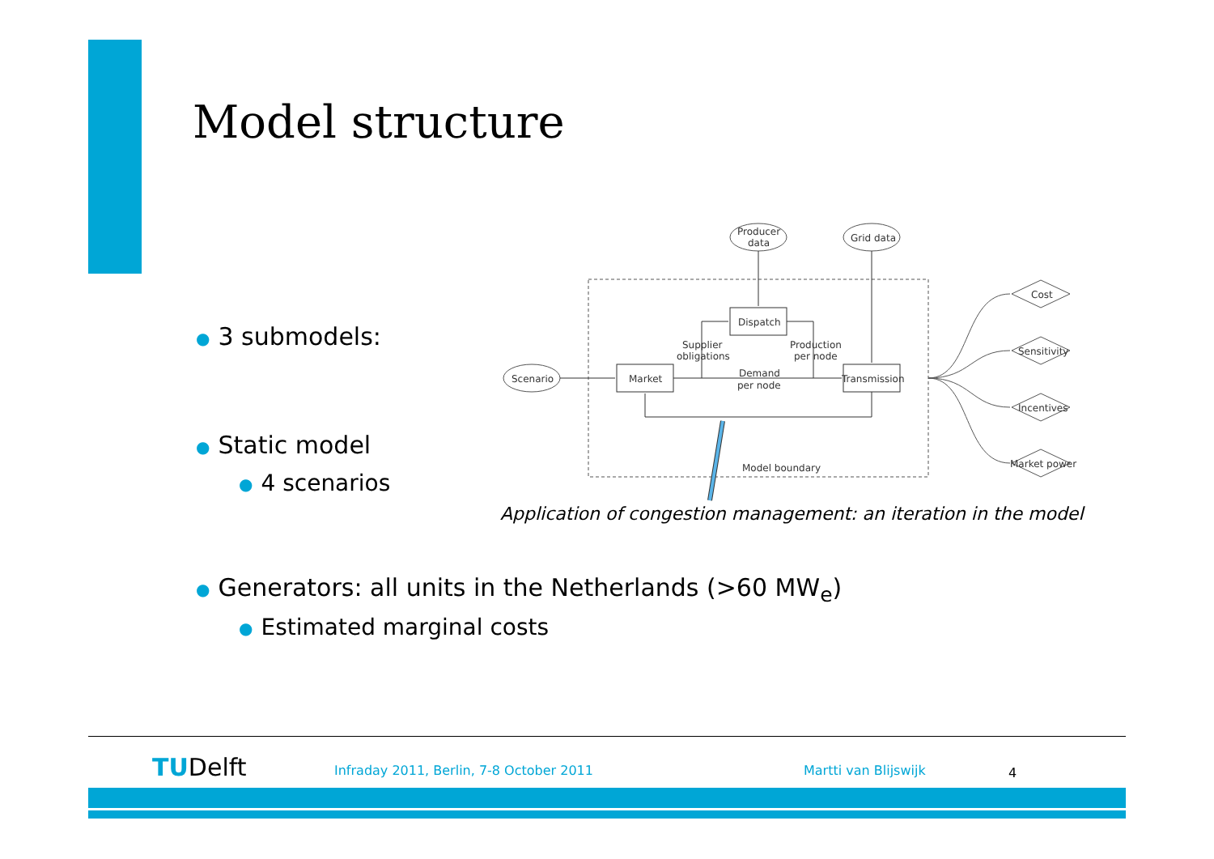Model structure
● 3 submodels:
● Static model
● 4 scenarios
Producer
data
Grid data
Scenario
Dispatch
Market
Transmission
Supplier
obligations
Production
per node
Demand
per node
Model boundary
Cost
Sensitivity
Incentives
Market power
Application of congestion management: an iteration in the model
● Generators: all units in the Netherlands (>60 MW<sub>e</sub>)
● Estimated marginal costs
TUDelft
Infraday 2011, Berlin, 7-8 October 2011
Martti van Blijswijk 4